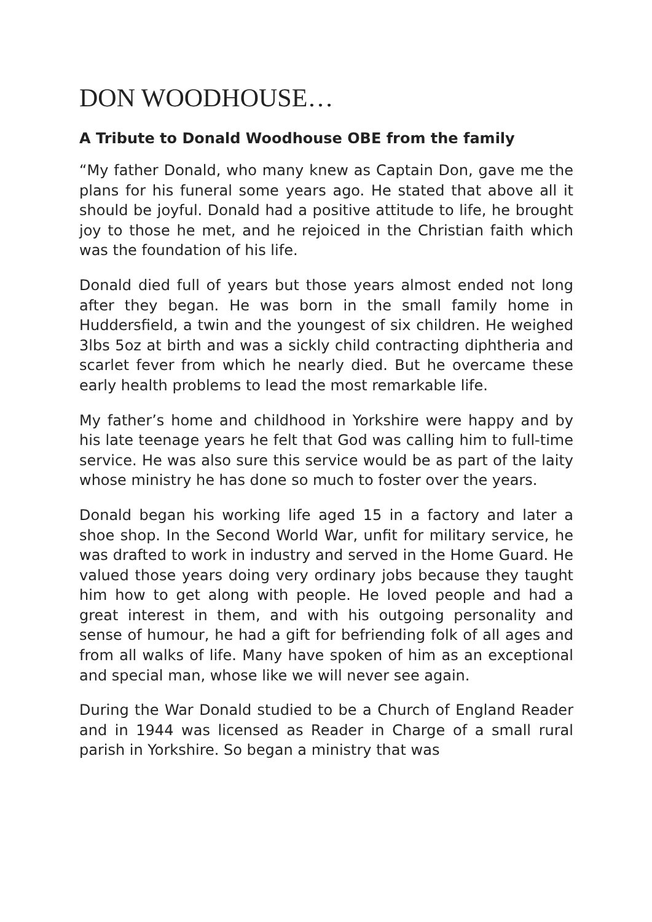DON WOODHOUSE…
A Tribute to Donald Woodhouse OBE from the family
“My father Donald, who many knew as Captain Don, gave me the plans for his funeral some years ago. He stated that above all it should be joyful. Donald had a positive attitude to life, he brought joy to those he met, and he rejoiced in the Christian faith which was the foundation of his life.
Donald died full of years but those years almost ended not long after they began. He was born in the small family home in Huddersfield, a twin and the youngest of six children. He weighed 3lbs 5oz at birth and was a sickly child contracting diphtheria and scarlet fever from which he nearly died. But he overcame these early health problems to lead the most remarkable life.
My father’s home and childhood in Yorkshire were happy and by his late teenage years he felt that God was calling him to full-time service. He was also sure this service would be as part of the laity whose ministry he has done so much to foster over the years.
Donald began his working life aged 15 in a factory and later a shoe shop. In the Second World War, unfit for military service, he was drafted to work in industry and served in the Home Guard. He valued those years doing very ordinary jobs because they taught him how to get along with people. He loved people and had a great interest in them, and with his outgoing personality and sense of humour, he had a gift for befriending folk of all ages and from all walks of life. Many have spoken of him as an exceptional and special man, whose like we will never see again.
During the War Donald studied to be a Church of England Reader and in 1944 was licensed as Reader in Charge of a small rural parish in Yorkshire. So began a ministry that was